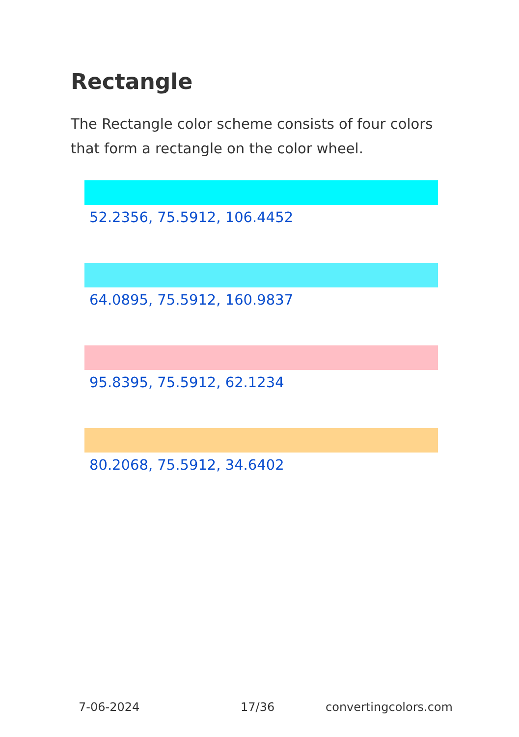Rectangle
The Rectangle color scheme consists of four colors that form a rectangle on the color wheel.
52.2356, 75.5912, 106.4452
64.0895, 75.5912, 160.9837
95.8395, 75.5912, 62.1234
80.2068, 75.5912, 34.6402
7-06-2024 17/36 convertingcolors.com